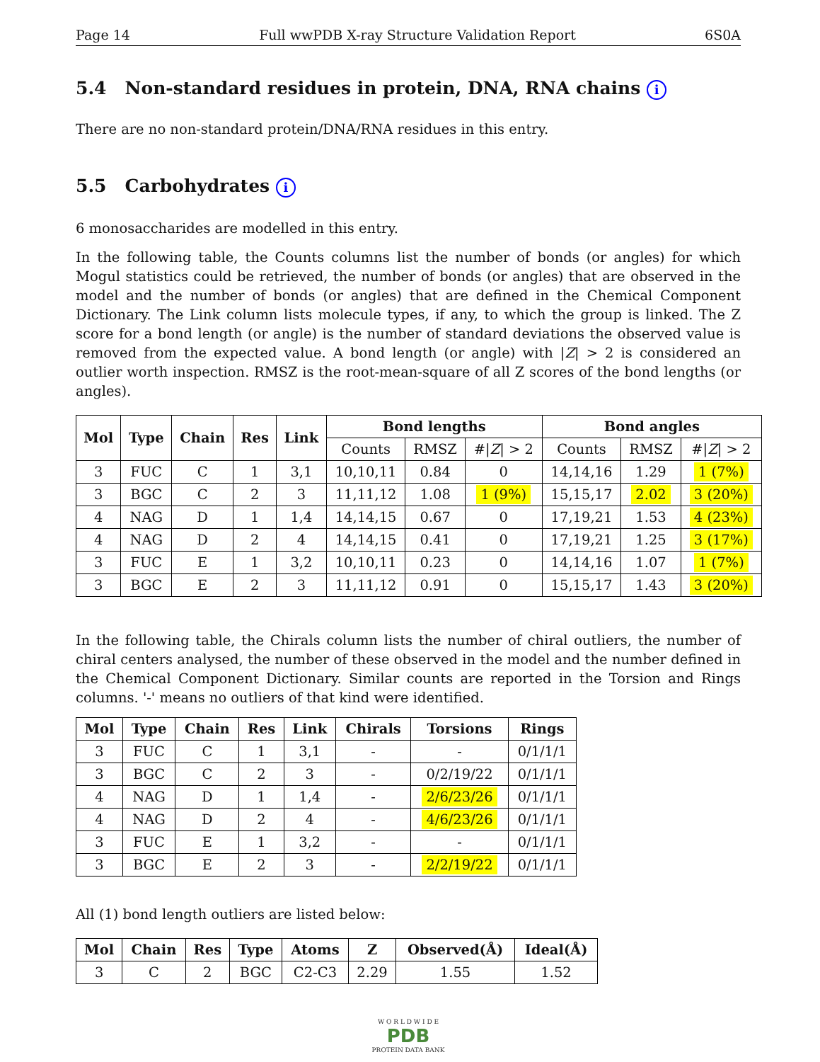Page 14 Full wwPDB X-ray Structure Validation Report 6S0A
5.4 Non-standard residues in protein, DNA, RNA chains i
There are no non-standard protein/DNA/RNA residues in this entry.
5.5 Carbohydrates i
6 monosaccharides are modelled in this entry.
In the following table, the Counts columns list the number of bonds (or angles) for which Mogul statistics could be retrieved, the number of bonds (or angles) that are observed in the model and the number of bonds (or angles) that are defined in the Chemical Component Dictionary. The Link column lists molecule types, if any, to which the group is linked. The Z score for a bond length (or angle) is the number of standard deviations the observed value is removed from the expected value. A bond length (or angle) with |Z| > 2 is considered an outlier worth inspection. RMSZ is the root-mean-square of all Z scores of the bond lengths (or angles).
| Mol | Type | Chain | Res | Link | Bond lengths | | | Bond angles | | |
| --- | --- | --- | --- | --- | --- | --- | --- | --- | --- | --- |
| | | | | | Counts | RMSZ | #/ Z / > 2 | Counts | RMSZ | #/ Z / > 2 |
| 3 | FUC | C | 1 | 3,1 | 10,10,11 | 0.84 | 0 | 14,14,16 | 1.29 | 1 (7%) |
| 3 | BGC | C | 2 | 3 | 11,11,12 | 1.08 | 1 (9%) | 15,15,17 | 2.02 | 3 (20%) |
| 4 | NAG | D | 1 | 1,4 | 14,14,15 | 0.67 | 0 | 17,19,21 | 1.53 | 4 (23%) |
| 4 | NAG | D | 2 | 4 | 14,14,15 | 0.41 | 0 | 17,19,21 | 1.25 | 3 (17%) |
| 3 | FUC | E | 1 | 3,2 | 10,10,11 | 0.23 | 0 | 14,14,16 | 1.07 | 1 (7%) |
| 3 | BGC | E | 2 | 3 | 11,11,12 | 0.91 | 0 | 15,15,17 | 1.43 | 3 (20%) |
In the following table, the Chirals column lists the number of chiral outliers, the number of chiral centers analysed, the number of these observed in the model and the number defined in the Chemical Component Dictionary. Similar counts are reported in the Torsion and Rings columns. '-' means no outliers of that kind were identified.
| Mol | Type | Chain | Res | Link | Chirals | Torsions | Rings |
| --- | --- | --- | --- | --- | --- | --- | --- |
| 3 | FUC | C | 1 | 3,1 | - | - | 0/1/1/1 |
| 3 | BGC | C | 2 | 3 | - | 0/2/19/22 | 0/1/1/1 |
| 4 | NAG | D | 1 | 1,4 | - | 2/6/23/26 | 0/1/1/1 |
| 4 | NAG | D | 2 | 4 | - | 4/6/23/26 | 0/1/1/1 |
| 3 | FUC | E | 1 | 3,2 | - | - | 0/1/1/1 |
| 3 | BGC | E | 2 | 3 | - | 2/2/19/22 | 0/1/1/1 |
All (1) bond length outliers are listed below:
| Mol | Chain | Res | Type | Atoms | Z | Observed(Å) | Ideal(Å) |
| --- | --- | --- | --- | --- | --- | --- | --- |
| 3 | C | 2 | BGC | C2-C3 | 2.29 | 1.55 | 1.52 |
W O R L D W I D E
PDB
PROTEIN DATA BANK